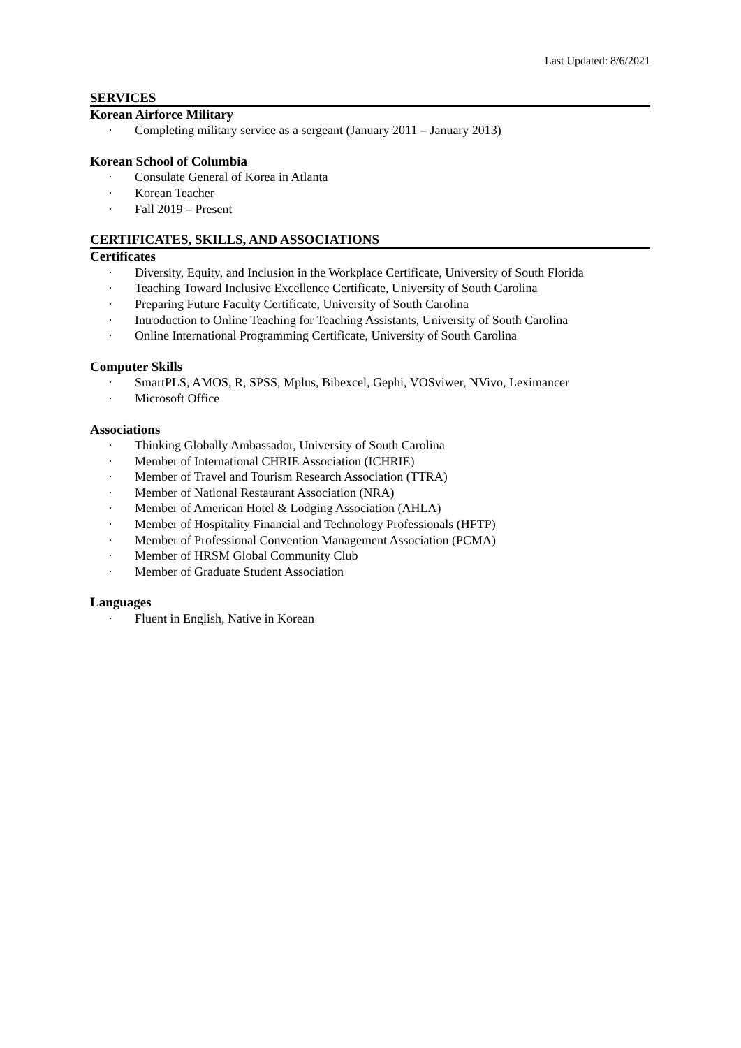Last Updated: 8/6/2021
SERVICES
Korean Airforce Military
· Completing military service as a sergeant (January 2011 – January 2013)
Korean School of Columbia
· Consulate General of Korea in Atlanta
· Korean Teacher
· Fall 2019 – Present
CERTIFICATES, SKILLS, AND ASSOCIATIONS
Certificates
· Diversity, Equity, and Inclusion in the Workplace Certificate, University of South Florida
· Teaching Toward Inclusive Excellence Certificate, University of South Carolina
· Preparing Future Faculty Certificate, University of South Carolina
· Introduction to Online Teaching for Teaching Assistants, University of South Carolina
· Online International Programming Certificate, University of South Carolina
Computer Skills
· SmartPLS, AMOS, R, SPSS, Mplus, Bibexcel, Gephi, VOSviwer, NVivo, Leximancer
· Microsoft Office
Associations
· Thinking Globally Ambassador, University of South Carolina
· Member of International CHRIE Association (ICHRIE)
· Member of Travel and Tourism Research Association (TTRA)
· Member of National Restaurant Association (NRA)
· Member of American Hotel & Lodging Association (AHLA)
· Member of Hospitality Financial and Technology Professionals (HFTP)
· Member of Professional Convention Management Association (PCMA)
· Member of HRSM Global Community Club
· Member of Graduate Student Association
Languages
· Fluent in English, Native in Korean